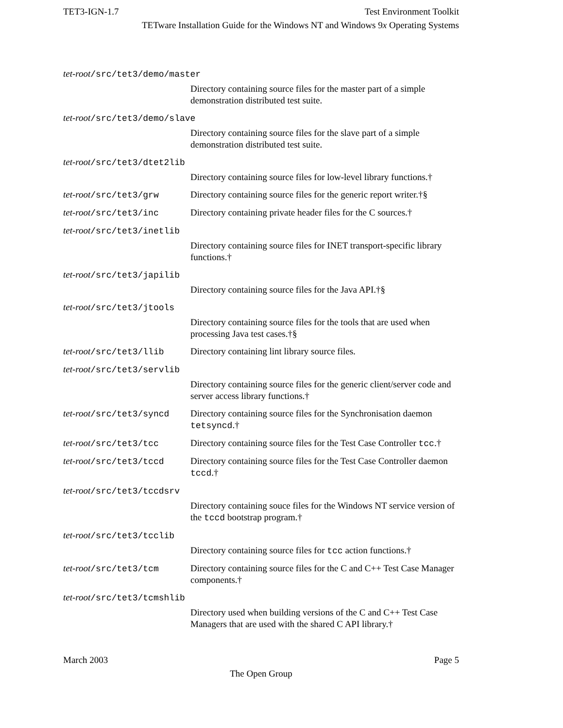TET3-IGN-1.7 Test Environment Toolkit
TETware Installation Guide for the Windows NT and Windows 9x Operating Systems
tet-root/src/tet3/demo/master
Directory containing source files for the master part of a simple demonstration distributed test suite.
tet-root/src/tet3/demo/slave
Directory containing source files for the slave part of a simple demonstration distributed test suite.
tet-root/src/tet3/dtet2lib
Directory containing source files for low-level library functions.†
tet-root/src/tet3/grw Directory containing source files for the generic report writer.†§
tet-root/src/tet3/inc Directory containing private header files for the C sources.†
tet-root/src/tet3/inetlib
Directory containing source files for INET transport-specific library functions.†
tet-root/src/tet3/japilib
Directory containing source files for the Java API.†§
tet-root/src/tet3/jtools
Directory containing source files for the tools that are used when processing Java test cases.†§
tet-root/src/tet3/llib Directory containing lint library source files.
tet-root/src/tet3/servlib
Directory containing source files for the generic client/server code and server access library functions.†
tet-root/src/tet3/syncd Directory containing source files for the Synchronisation daemon tetsyncd.†
tet-root/src/tet3/tcc Directory containing source files for the Test Case Controller tcc.†
tet-root/src/tet3/tccd Directory containing source files for the Test Case Controller daemon tccd.†
tet-root/src/tet3/tccdsrv
Directory containing souce files for the Windows NT service version of the tccd bootstrap program.†
tet-root/src/tet3/tcclib
Directory containing source files for tcc action functions.†
tet-root/src/tet3/tcm Directory containing source files for the C and C++ Test Case Manager components.†
tet-root/src/tet3/tcmshlib
Directory used when building versions of the C and C++ Test Case Managers that are used with the shared C API library.†
March 2003 Page 5
The Open Group